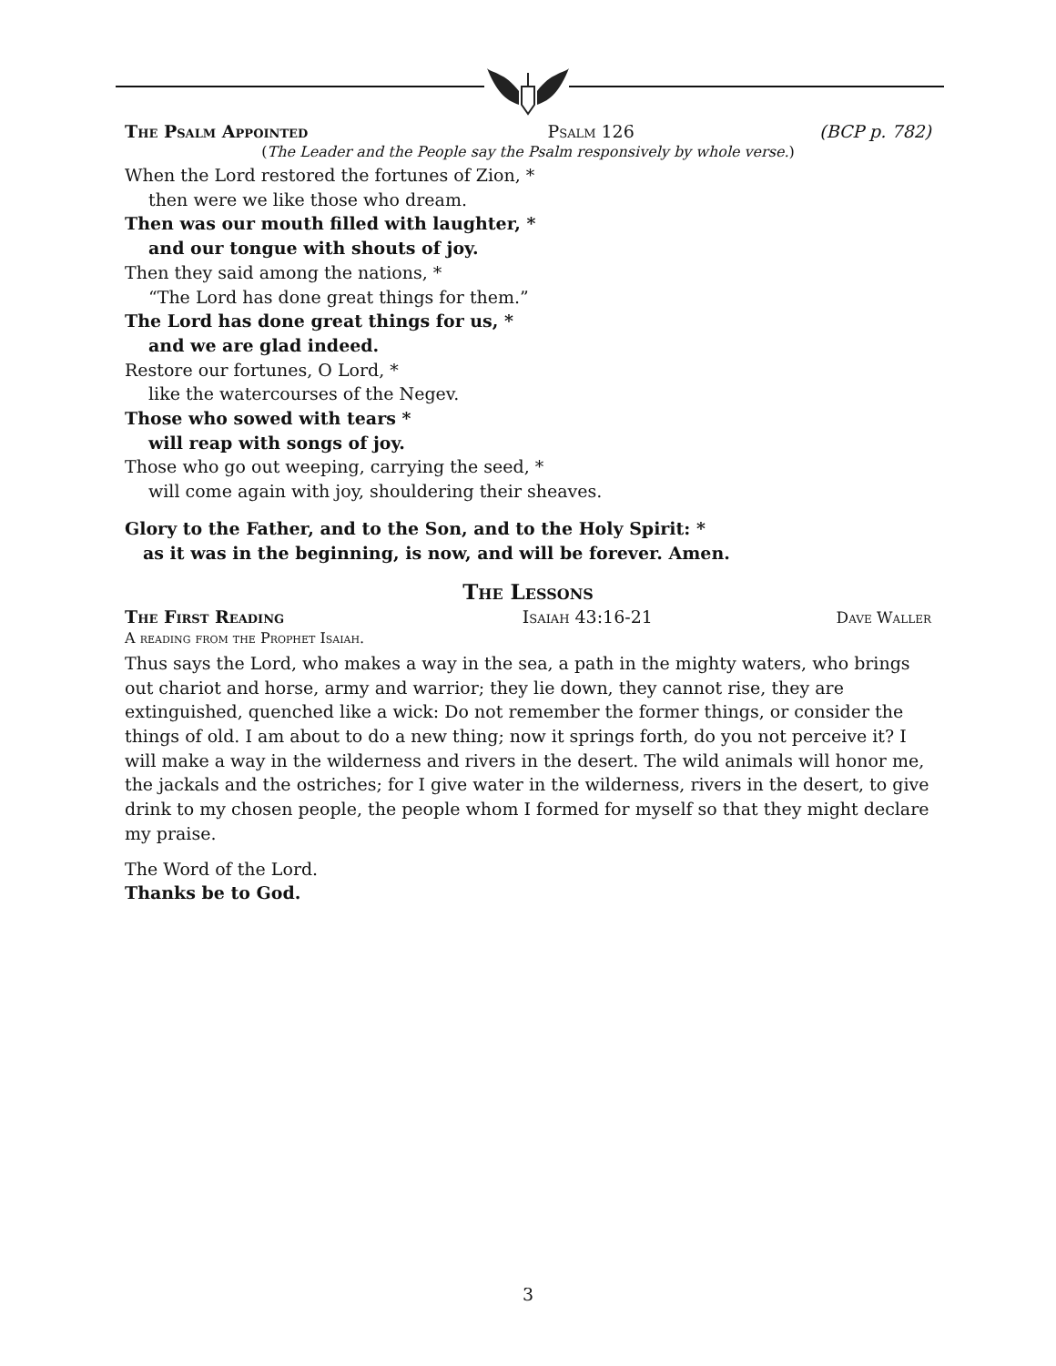The Psalm Appointed Psalm 126 (BCP p. 782)
(The Leader and the People say the Psalm responsively by whole verse.)
When the Lord restored the fortunes of Zion, *
then were we like those who dream.
Then was our mouth filled with laughter, *
and our tongue with shouts of joy.
Then they said among the nations, *
“The Lord has done great things for them.”
The Lord has done great things for us, *
and we are glad indeed.
Restore our fortunes, O Lord, *
like the watercourses of the Negev.
Those who sowed with tears *
will reap with songs of joy.
Those who go out weeping, carrying the seed, *
will come again with joy, shouldering their sheaves.
Glory to the Father, and to the Son, and to the Holy Spirit: *
as it was in the beginning, is now, and will be forever. Amen.
The Lessons
The First Reading Isaiah 43:16-21 Dave Waller
A reading from the Prophet Isaiah.
Thus says the Lord, who makes a way in the sea, a path in the mighty waters, who brings out chariot and horse, army and warrior; they lie down, they cannot rise, they are extinguished, quenched like a wick: Do not remember the former things, or consider the things of old. I am about to do a new thing; now it springs forth, do you not perceive it? I will make a way in the wilderness and rivers in the desert. The wild animals will honor me, the jackals and the ostriches; for I give water in the wilderness, rivers in the desert, to give drink to my chosen people, the people whom I formed for myself so that they might declare my praise.
The Word of the Lord.
Thanks be to God.
3